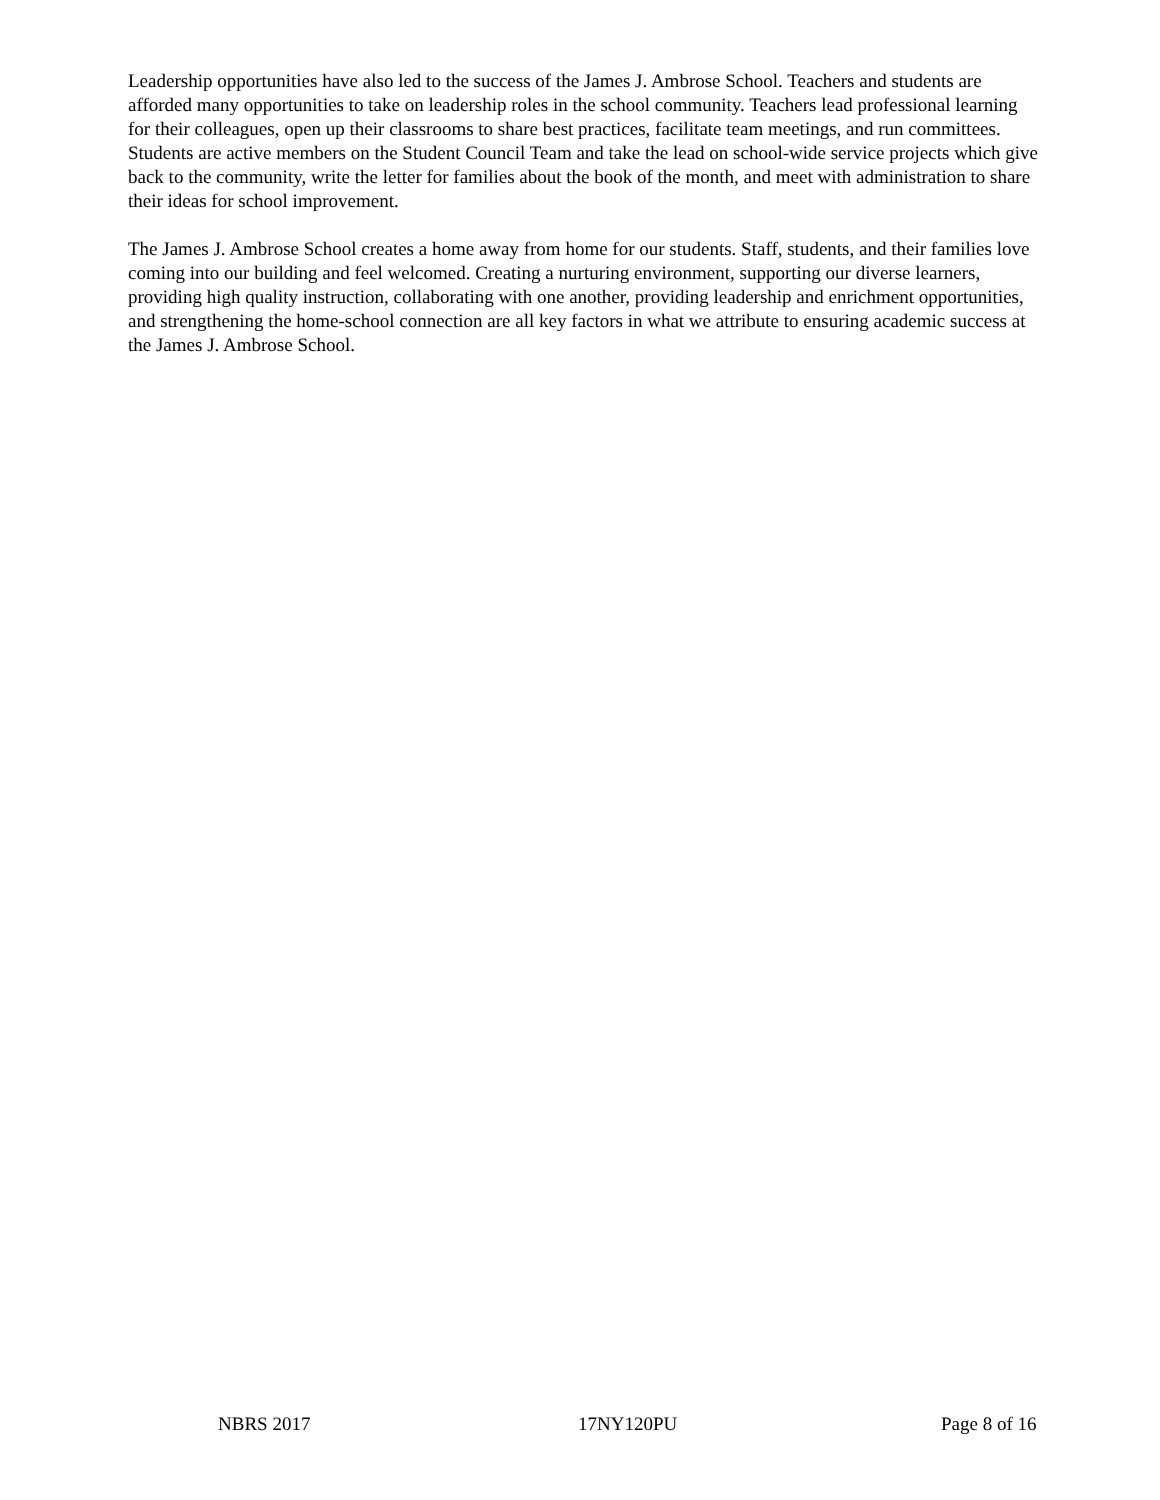Leadership opportunities have also led to the success of the James J. Ambrose School. Teachers and students are afforded many opportunities to take on leadership roles in the school community. Teachers lead professional learning for their colleagues, open up their classrooms to share best practices, facilitate team meetings, and run committees. Students are active members on the Student Council Team and take the lead on school-wide service projects which give back to the community, write the letter for families about the book of the month, and meet with administration to share their ideas for school improvement.
The James J. Ambrose School creates a home away from home for our students. Staff, students, and their families love coming into our building and feel welcomed. Creating a nurturing environment, supporting our diverse learners, providing high quality instruction, collaborating with one another, providing leadership and enrichment opportunities, and strengthening the home-school connection are all key factors in what we attribute to ensuring academic success at the James J. Ambrose School.
NBRS 2017 17NY120PU Page 8 of 16